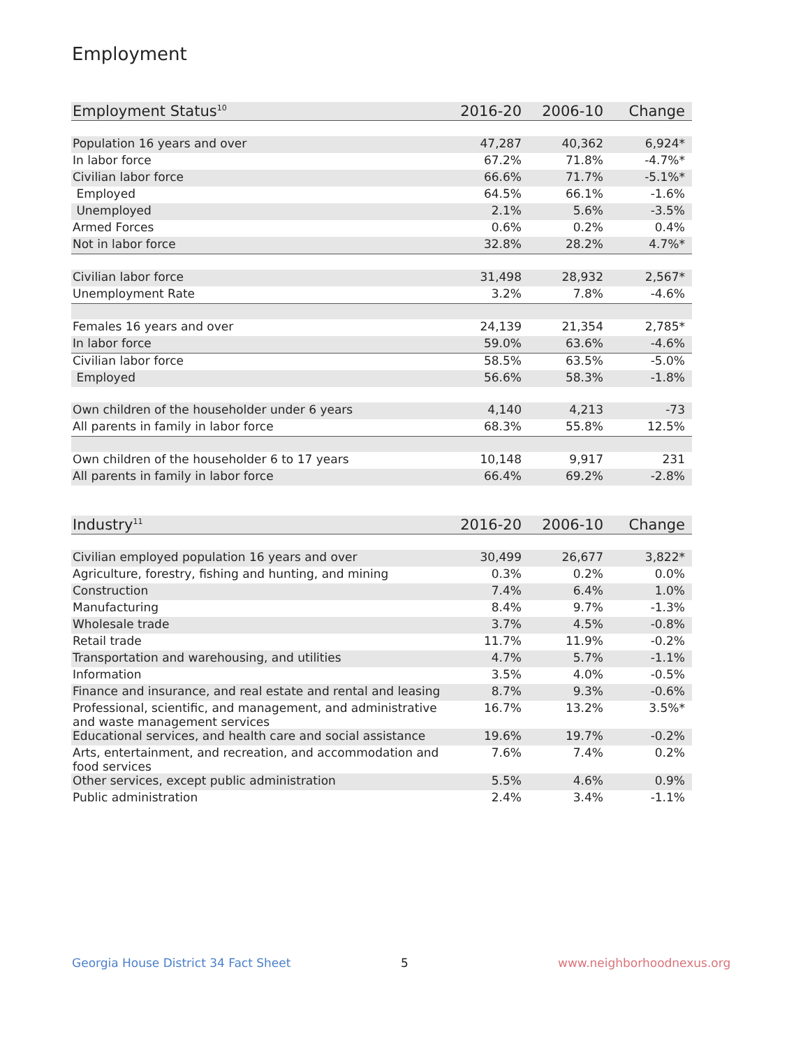Employment
| Employment Status<sup>10</sup> | 2016-20 | 2006-10 | Change |
| --- | --- | --- | --- |
| Population 16 years and over | 47,287 | 40,362 | 6,924* |
| In labor force | 67.2% | 71.8% | -4.7%* |
| Civilian labor force | 66.6% | 71.7% | -5.1%* |
| Employed | 64.5% | 66.1% | -1.6% |
| Unemployed | 2.1% | 5.6% | -3.5% |
| Armed Forces | 0.6% | 0.2% | 0.4% |
| Not in labor force | 32.8% | 28.2% | 4.7%* |
| Civilian labor force | 31,498 | 28,932 | 2,567* |
| Unemployment Rate | 3.2% | 7.8% | -4.6% |
| Females 16 years and over | 24,139 | 21,354 | 2,785* |
| In labor force | 59.0% | 63.6% | -4.6% |
| Civilian labor force | 58.5% | 63.5% | -5.0% |
| Employed | 56.6% | 58.3% | -1.8% |
| Own children of the householder under 6 years | 4,140 | 4,213 | -73 |
| All parents in family in labor force | 68.3% | 55.8% | 12.5% |
| Own children of the householder 6 to 17 years | 10,148 | 9,917 | 231 |
| All parents in family in labor force | 66.4% | 69.2% | -2.8% |
| Industry<sup>11</sup> | 2016-20 | 2006-10 | Change |
| --- | --- | --- | --- |
| Civilian employed population 16 years and over | 30,499 | 26,677 | 3,822* |
| Agriculture, forestry, fishing and hunting, and mining | 0.3% | 0.2% | 0.0% |
| Construction | 7.4% | 6.4% | 1.0% |
| Manufacturing | 8.4% | 9.7% | -1.3% |
| Wholesale trade | 3.7% | 4.5% | -0.8% |
| Retail trade | 11.7% | 11.9% | -0.2% |
| Transportation and warehousing, and utilities | 4.7% | 5.7% | -1.1% |
| Information | 3.5% | 4.0% | -0.5% |
| Finance and insurance, and real estate and rental and leasing | 8.7% | 9.3% | -0.6% |
| Professional, scientific, and management, and administrative and waste management services | 16.7% | 13.2% | 3.5%* |
| Educational services, and health care and social assistance | 19.6% | 19.7% | -0.2% |
| Arts, entertainment, and recreation, and accommodation and food services | 7.6% | 7.4% | 0.2% |
| Other services, except public administration | 5.5% | 4.6% | 0.9% |
| Public administration | 2.4% | 3.4% | -1.1% |
Georgia House District 34 Fact Sheet
5 www.neighborhoodnexus.org